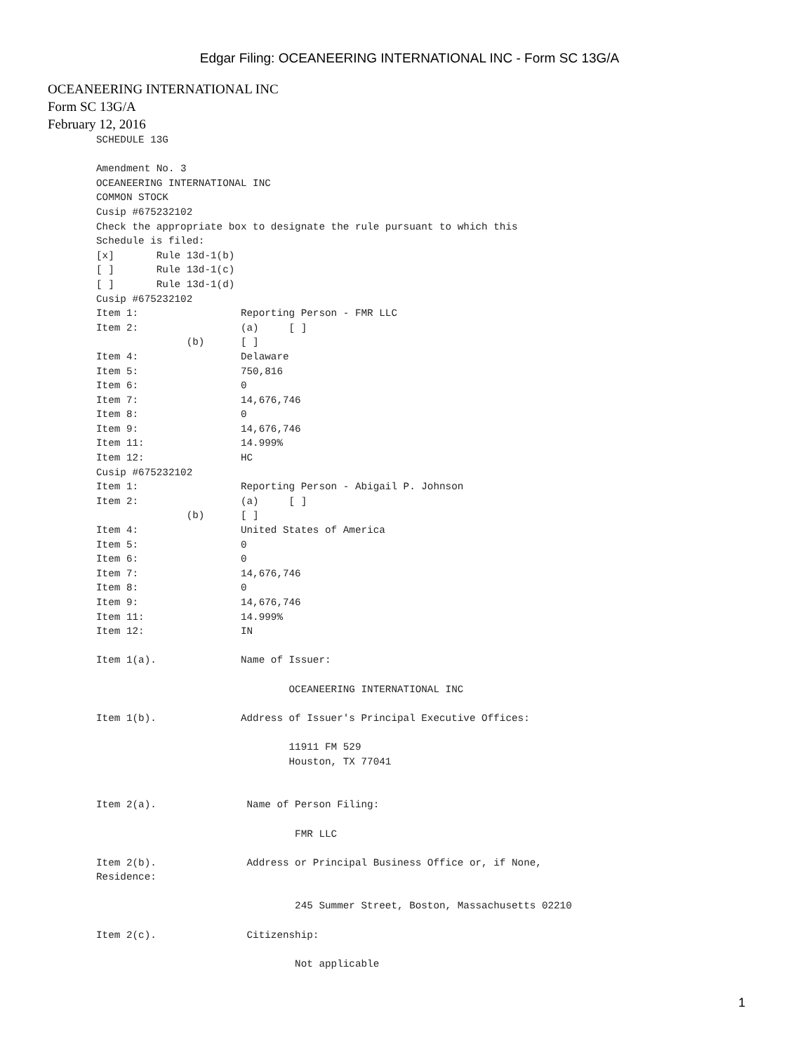Edgar Filing: OCEANEERING INTERNATIONAL INC - Form SC 13G/A
OCEANEERING INTERNATIONAL INC
Form SC 13G/A
February 12, 2016
SCHEDULE 13G

Amendment No. 3
OCEANEERING INTERNATIONAL INC
COMMON STOCK
Cusip #675232102
Check the appropriate box to designate the rule pursuant to which this
Schedule is filed:
[x]       Rule 13d-1(b)
[ ]       Rule 13d-1(c)
[ ]       Rule 13d-1(d)
Cusip #675232102
Item 1:                 Reporting Person - FMR LLC
Item 2:                 (a)     [ ]
               (b)      [ ]
Item 4:                 Delaware
Item 5:                 750,816
Item 6:                 0
Item 7:                 14,676,746
Item 8:                 0
Item 9:                 14,676,746
Item 11:                14.999%
Item 12:                HC
Cusip #675232102
Item 1:                 Reporting Person - Abigail P. Johnson
Item 2:                 (a)     [ ]
               (b)      [ ]
Item 4:                 United States of America
Item 5:                 0
Item 6:                 0
Item 7:                 14,676,746
Item 8:                 0
Item 9:                 14,676,746
Item 11:                14.999%
Item 12:                IN

Item 1(a).              Name of Issuer:

                                OCEANEERING INTERNATIONAL INC

Item 1(b).              Address of Issuer's Principal Executive Offices:

                                11911 FM 529
                                Houston, TX 77041


Item 2(a).               Name of Person Filing:

                                 FMR LLC

Item 2(b).               Address or Principal Business Office or, if None,
Residence:

                                 245 Summer Street, Boston, Massachusetts 02210

Item 2(c).               Citizenship:

                                 Not applicable
1